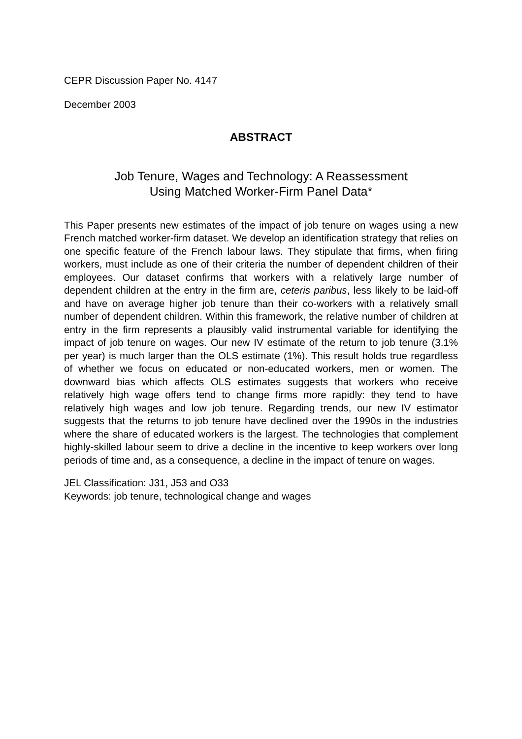CEPR Discussion Paper No. 4147
December 2003
ABSTRACT
Job Tenure, Wages and Technology: A Reassessment
Using Matched Worker-Firm Panel Data*
This Paper presents new estimates of the impact of job tenure on wages using a new French matched worker-firm dataset. We develop an identification strategy that relies on one specific feature of the French labour laws. They stipulate that firms, when firing workers, must include as one of their criteria the number of dependent children of their employees. Our dataset confirms that workers with a relatively large number of dependent children at the entry in the firm are, ceteris paribus, less likely to be laid-off and have on average higher job tenure than their co-workers with a relatively small number of dependent children. Within this framework, the relative number of children at entry in the firm represents a plausibly valid instrumental variable for identifying the impact of job tenure on wages. Our new IV estimate of the return to job tenure (3.1% per year) is much larger than the OLS estimate (1%). This result holds true regardless of whether we focus on educated or non-educated workers, men or women. The downward bias which affects OLS estimates suggests that workers who receive relatively high wage offers tend to change firms more rapidly: they tend to have relatively high wages and low job tenure. Regarding trends, our new IV estimator suggests that the returns to job tenure have declined over the 1990s in the industries where the share of educated workers is the largest. The technologies that complement highly-skilled labour seem to drive a decline in the incentive to keep workers over long periods of time and, as a consequence, a decline in the impact of tenure on wages.
JEL Classification: J31, J53 and O33
Keywords: job tenure, technological change and wages